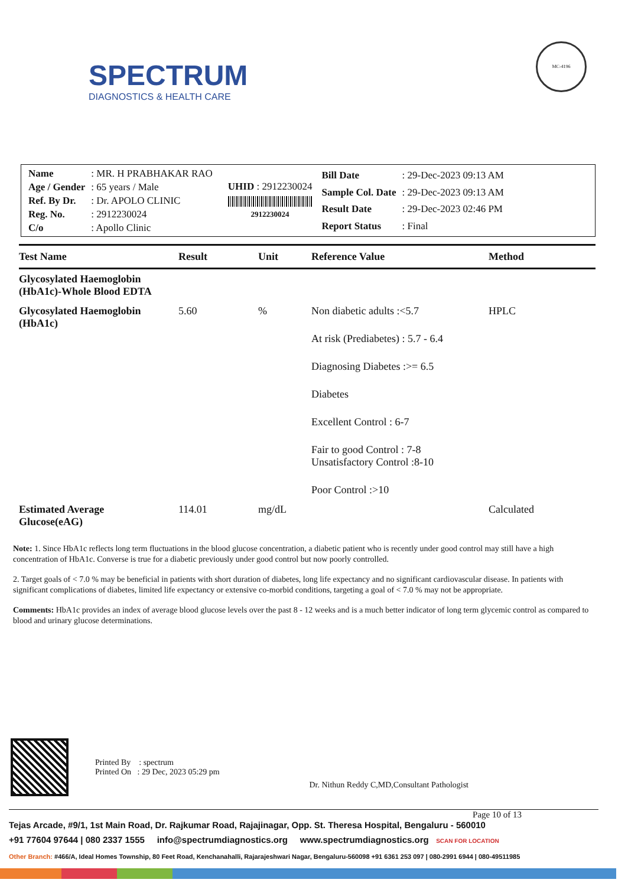SPECTRUM
DIAGNOSTICS & HEALTH CARE
MC-4196
| Name | : MR. H PRABHAKAR RAO |
| Age / Gender | : 65 years / Male |
| Ref. By Dr. | : Dr. APOLO CLINIC |
| Reg. No. | : 2912230024 |
| C/o | : Apollo Clinic |
UHID : 2912230024
2912230024
| Bill Date | : 29-Dec-2023 09:13 AM |
| Sample Col. Date | : 29-Dec-2023 09:13 AM |
| Result Date | : 29-Dec-2023 02:46 PM |
| Report Status | : Final |
| Test Name | Result | Unit | Reference Value | Method |
| --- | --- | --- | --- | --- |
| Glycosylated Haemoglobin (HbA1c)-Whole Blood EDTA | | | | |
| Glycosylated Haemoglobin (HbA1c) | 5.60 | % | Non diabetic adults :<5.7 At risk (Prediabetes) : 5.7 - 6.4 Diagnosing Diabetes :>= 6.5 Diabetes Excellent Control : 6-7 Fair to good Control : 7-8 Unsatisfactory Control :8-10 Poor Control :>10 | HPLC |
| Estimated Average Glucose(eAG) | 114.01 | mg/dL | | Calculated |
Note: 1. Since HbA1c reflects long term fluctuations in the blood glucose concentration, a diabetic patient who is recently under good control may still have a high concentration of HbA1c. Converse is true for a diabetic previously under good control but now poorly controlled.
2. Target goals of < 7.0 % may be beneficial in patients with short duration of diabetes, long life expectancy and no significant cardiovascular disease. In patients with significant complications of diabetes, limited life expectancy or extensive co-morbid conditions, targeting a goal of < 7.0 % may not be appropriate.
Comments: HbA1c provides an index of average blood glucose levels over the past 8 - 12 weeks and is a much better indicator of long term glycemic control as compared to blood and urinary glucose determinations.
Printed By : spectrum
Printed On : 29 Dec, 2023 05:29 pm
Dr. Nithun Reddy C,MD,Consultant Pathologist
Page 10 of 13
Tejas Arcade, #9/1, 1st Main Road, Dr. Rajkumar Road, Rajajinagar, Opp. St. Theresa Hospital, Bengaluru - 560010
+91 77604 97644 | 080 2337 1555 info@spectrumdiagnostics.org www.spectrumdiagnostics.org SCAN FOR LOCATION
Other Branch: #466/A, Ideal Homes Township, 80 Feet Road, Kenchanahalli, Rajarajeshwari Nagar, Bengaluru-560098 +91 6361 253 097 | 080-2991 6944 | 080-49511985